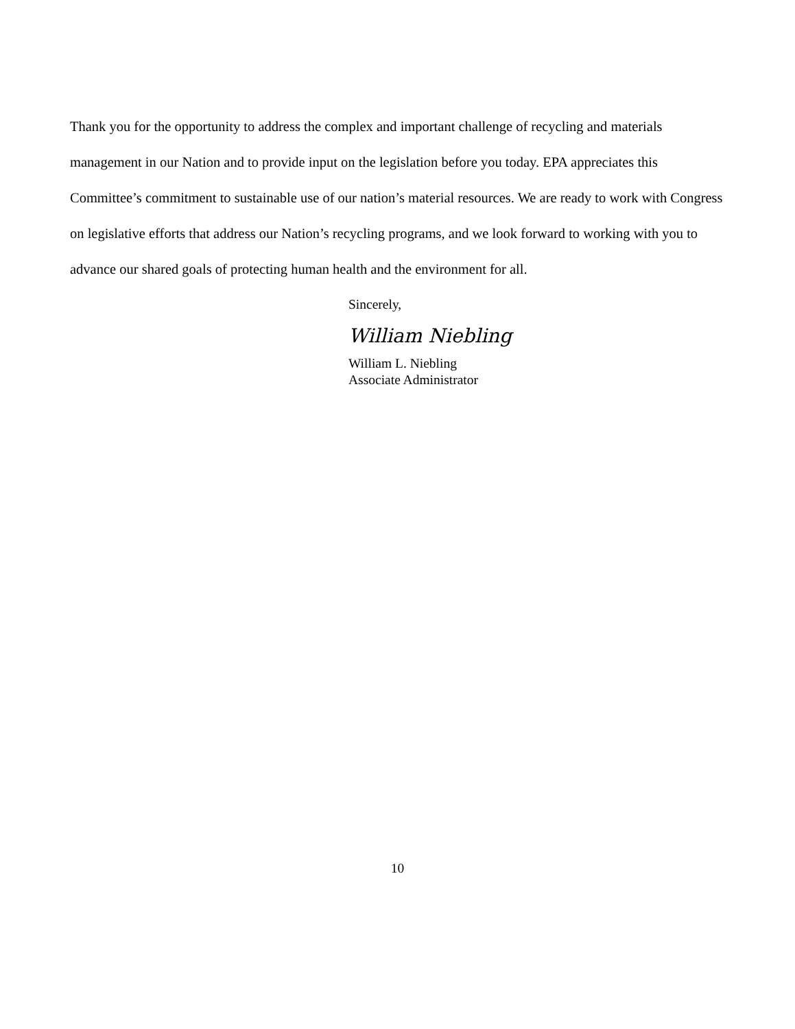Thank you for the opportunity to address the complex and important challenge of recycling and materials management in our Nation and to provide input on the legislation before you today. EPA appreciates this Committee’s commitment to sustainable use of our nation’s material resources. We are ready to work with Congress on legislative efforts that address our Nation’s recycling programs, and we look forward to working with you to advance our shared goals of protecting human health and the environment for all.
Sincerely,
William Niebling
William L. Niebling
Associate Administrator
10